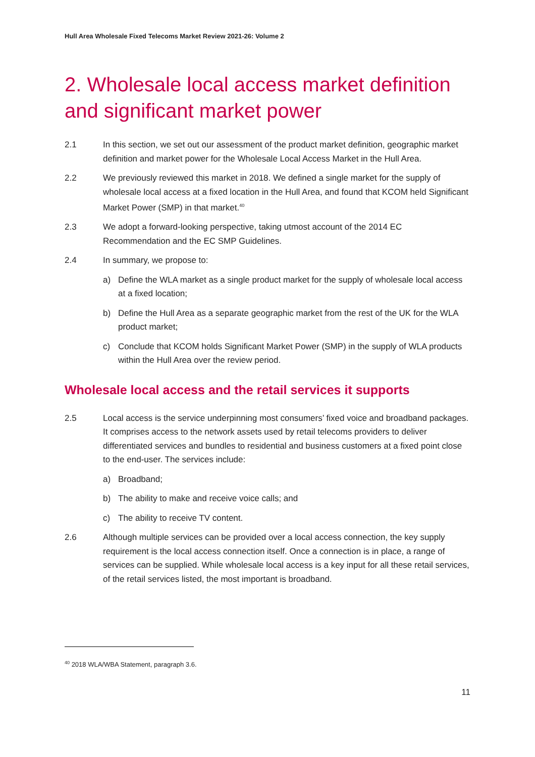Hull Area Wholesale Fixed Telecoms Market Review 2021-26: Volume 2
2. Wholesale local access market definition and significant market power
2.1 In this section, we set out our assessment of the product market definition, geographic market definition and market power for the Wholesale Local Access Market in the Hull Area.
2.2 We previously reviewed this market in 2018. We defined a single market for the supply of wholesale local access at a fixed location in the Hull Area, and found that KCOM held Significant Market Power (SMP) in that market.<sup>40</sup>
2.3 We adopt a forward-looking perspective, taking utmost account of the 2014 EC Recommendation and the EC SMP Guidelines.
2.4 In summary, we propose to:
a) Define the WLA market as a single product market for the supply of wholesale local access at a fixed location;
b) Define the Hull Area as a separate geographic market from the rest of the UK for the WLA product market;
c) Conclude that KCOM holds Significant Market Power (SMP) in the supply of WLA products within the Hull Area over the review period.
Wholesale local access and the retail services it supports
2.5 Local access is the service underpinning most consumers’ fixed voice and broadband packages. It comprises access to the network assets used by retail telecoms providers to deliver differentiated services and bundles to residential and business customers at a fixed point close to the end-user. The services include:
a) Broadband;
b) The ability to make and receive voice calls; and
c) The ability to receive TV content.
2.6 Although multiple services can be provided over a local access connection, the key supply requirement is the local access connection itself. Once a connection is in place, a range of services can be supplied. While wholesale local access is a key input for all these retail services, of the retail services listed, the most important is broadband.
<sup>40</sup> 2018 WLA/WBA Statement, paragraph 3.6.
11